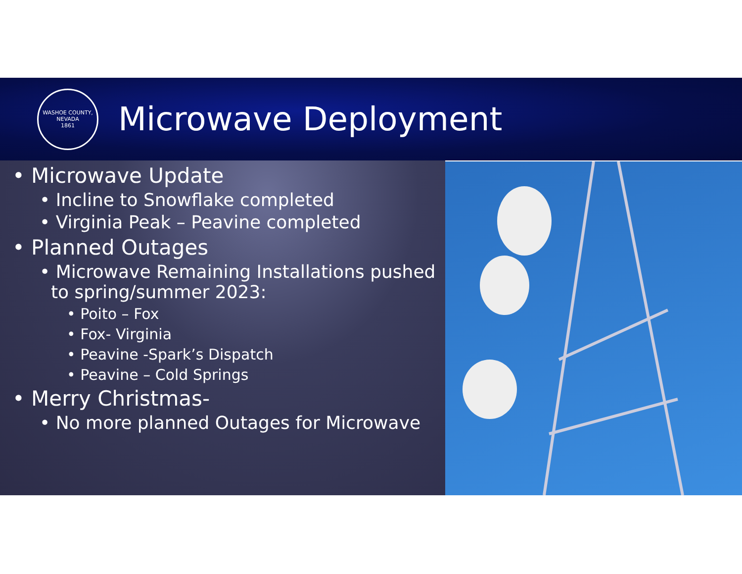WASHOE COUNTY, NEVADA
1861
Microwave Deployment
• Microwave Update
• Incline to Snowflake completed
• Virginia Peak – Peavine completed
• Planned Outages
• Microwave Remaining Installations pushed
to spring/summer 2023:
• Poito – Fox
• Fox- Virginia
• Peavine -Spark’s Dispatch
• Peavine – Cold Springs
• Merry Christmas-
• No more planned Outages for Microwave